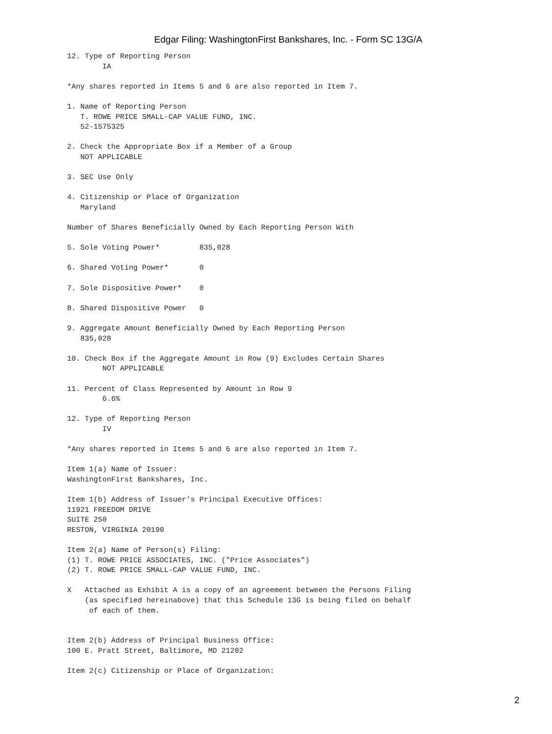Edgar Filing: WashingtonFirst Bankshares, Inc. - Form SC 13G/A
12. Type of Reporting Person
        IA

*Any shares reported in Items 5 and 6 are also reported in Item 7.

1. Name of Reporting Person
   T. ROWE PRICE SMALL-CAP VALUE FUND, INC.
   52-1575325

2. Check the Appropriate Box if a Member of a Group
   NOT APPLICABLE

3. SEC Use Only

4. Citizenship or Place of Organization
   Maryland

Number of Shares Beneficially Owned by Each Reporting Person With

5. Sole Voting Power*         835,028

6. Shared Voting Power*       0

7. Sole Dispositive Power*    0

8. Shared Dispositive Power   0

9. Aggregate Amount Beneficially Owned by Each Reporting Person
   835,028

10. Check Box if the Aggregate Amount in Row (9) Excludes Certain Shares
        NOT APPLICABLE

11. Percent of Class Represented by Amount in Row 9
        6.6%

12. Type of Reporting Person
        IV

*Any shares reported in Items 5 and 6 are also reported in Item 7.

Item 1(a) Name of Issuer:
WashingtonFirst Bankshares, Inc.

Item 1(b) Address of Issuer's Principal Executive Offices:
11921 FREEDOM DRIVE
SUITE 250
RESTON, VIRGINIA 20190

Item 2(a) Name of Person(s) Filing:
(1) T. ROWE PRICE ASSOCIATES, INC. ("Price Associates")
(2) T. ROWE PRICE SMALL-CAP VALUE FUND, INC.

X   Attached as Exhibit A is a copy of an agreement between the Persons Filing
    (as specified hereinabove) that this Schedule 13G is being filed on behalf
     of each of them.


Item 2(b) Address of Principal Business Office:
100 E. Pratt Street, Baltimore, MD 21202

Item 2(c) Citizenship or Place of Organization:
2